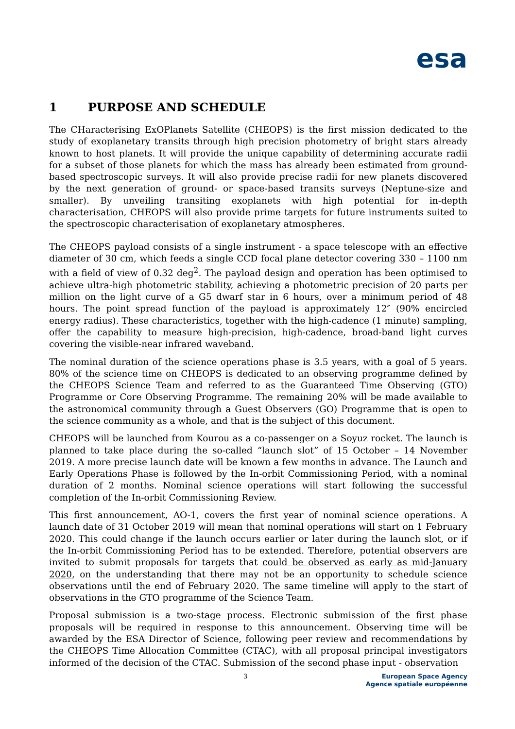esa
1 PURPOSE AND SCHEDULE
The CHaracterising ExOPlanets Satellite (CHEOPS) is the first mission dedicated to the study of exoplanetary transits through high precision photometry of bright stars already known to host planets. It will provide the unique capability of determining accurate radii for a subset of those planets for which the mass has already been estimated from ground-based spectroscopic surveys. It will also provide precise radii for new planets discovered by the next generation of ground- or space-based transits surveys (Neptune-size and smaller). By unveiling transiting exoplanets with high potential for in-depth characterisation, CHEOPS will also provide prime targets for future instruments suited to the spectroscopic characterisation of exoplanetary atmospheres.
The CHEOPS payload consists of a single instrument - a space telescope with an effective diameter of 30 cm, which feeds a single CCD focal plane detector covering 330 – 1100 nm with a field of view of 0.32 deg<sup>2</sup>. The payload design and operation has been optimised to achieve ultra-high photometric stability, achieving a photometric precision of 20 parts per million on the light curve of a G5 dwarf star in 6 hours, over a minimum period of 48 hours. The point spread function of the payload is approximately 12″ (90% encircled energy radius). These characteristics, together with the high-cadence (1 minute) sampling, offer the capability to measure high-precision, high-cadence, broad-band light curves covering the visible-near infrared waveband.
The nominal duration of the science operations phase is 3.5 years, with a goal of 5 years. 80% of the science time on CHEOPS is dedicated to an observing programme defined by the CHEOPS Science Team and referred to as the Guaranteed Time Observing (GTO) Programme or Core Observing Programme. The remaining 20% will be made available to the astronomical community through a Guest Observers (GO) Programme that is open to the science community as a whole, and that is the subject of this document.
CHEOPS will be launched from Kourou as a co-passenger on a Soyuz rocket. The launch is planned to take place during the so-called “launch slot” of 15 October – 14 November 2019. A more precise launch date will be known a few months in advance. The Launch and Early Operations Phase is followed by the In-orbit Commissioning Period, with a nominal duration of 2 months. Nominal science operations will start following the successful completion of the In-orbit Commissioning Review.
This first announcement, AO-1, covers the first year of nominal science operations. A launch date of 31 October 2019 will mean that nominal operations will start on 1 February 2020. This could change if the launch occurs earlier or later during the launch slot, or if the In-orbit Commissioning Period has to be extended. Therefore, potential observers are invited to submit proposals for targets that could be observed as early as mid-January 2020, on the understanding that there may not be an opportunity to schedule science observations until the end of February 2020. The same timeline will apply to the start of observations in the GTO programme of the Science Team.
Proposal submission is a two-stage process. Electronic submission of the first phase proposals will be required in response to this announcement. Observing time will be awarded by the ESA Director of Science, following peer review and recommendations by the CHEOPS Time Allocation Committee (CTAC), with all proposal principal investigators informed of the decision of the CTAC. Submission of the second phase input - observation
3
European Space Agency
Agence spatiale européenne